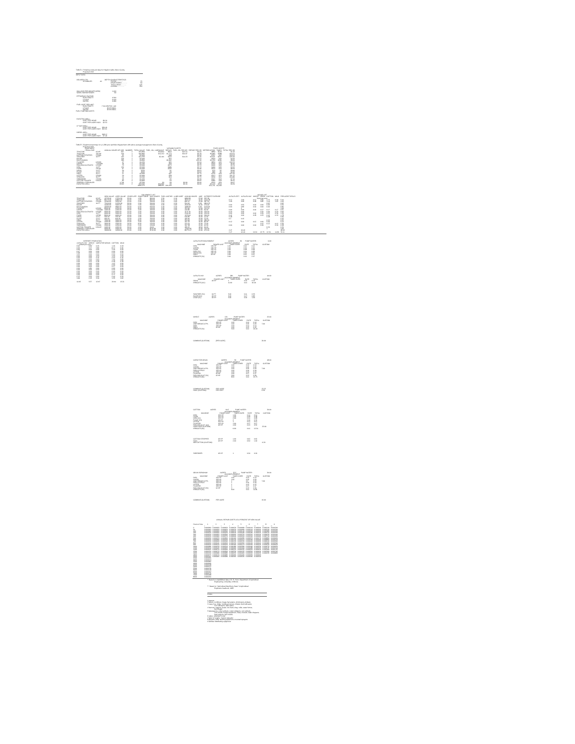TABLE 4. Pumping costs and data for irrigation wells, Otero County,
Projected 2013.
INPUT DATA
| DELIVERY PSI: | | DEPTH CHARACTERISTICS: | |
| SPRINKLER | 40 | STATIC............... | 75 |
| | | DRAW DOWN............. | 50 |
| | | TOTAL HEAD............ | 125 |
| | | CASING................ | 350 |
| GALLONS PER MINUTE (GPM) | 1,100 |
| WORK HORSEPOWER | 60 |
| EFFICIENCY FACTOR: | |
| ELECTRICITY | 0.540 |
| LP GAS | 0.140 |
| DIESEL | 0.180 |
| FUEL COST PER UNIT: | |
| ELECTRICITY | 7.34 CENTS/K. wHr |
| LP GAS | $3.05 $/GAL |
| DIESEL | $3.00 $/GAL |
FUEL PUMPING COSTS
| ELECTRIC WELL: | |
| COST PER HOUR | $6.16 |
| COST PER ACRE INCH | $2.53 |
| LP GAS WELL: | |
| COST PER HOUR | $36.46 |
| COST PER ACRE INCH | $15.01 |
| DIESEL WELL: | |
| COST PER HOUR | $18.12 |
| COST PER ACRE INCH | $7.46 |
TABLE 5. Equipment summary for a 1,280-acre sprinkler-irrigated farm with above average management, Otero County,
Projected 2013.
| EQUIPMENT | | | | | VARIABLE COSTS | | | | FIXED COSTS | | |
| --- | --- | --- | --- | --- | --- | --- | --- | --- | --- | --- | --- |
| ITEM & SIZE | | ANNUAL HOURS OF USE | NUMBER | TOTAL VALUE | FUEL, OIL, LUBRICANT | REPAIR | FUEL, OIL PER HR | REPAIR PER HR | DEPRECIATION | TIMES | TOTAL PER HR |
| TRACTOR | 93 HP | 657 | 2 | $34,869 | $19,842 | $610 | $23.14 | $0.94 | $869 | $129 | $1.20 |
| TRACTOR | 155 HP | 329 | 1 | $40,865 | $11,212 | $1,773 | $34.07 | $5.39 | $5,865 | $388 | $19.31 |
| COTTON STRIPPER | 2 ROW | 52 | 1 | $2,950 | | $48 | | $0.92 | $767 | $47 | $15.03 |
| SWATHER | 16 FT | 154 | 1 | $21,350 | $2,191 | $223 | $14.23 | $1.45 | $3,621 | $297 | $25.49 |
| BALER | | 239 | 1 | $3,900 | | $52 | | $0.22 | $550 | $45 | $2.50 |
| BALE WAGON | | 280 | 1 | $9,890 | | $5,992 | | $21.40 | $2,250 | $184 | $8.69 |
| PLANTER | 6 ROW | 27 | 1 | $4,250 | | $55 | | $2.04 | $850 | $35 | $32.53 |
| CHISEL | 7 SHANK | 26 | 1 | $1,200 | | $39 | | $1.49 | $160 | $10 | $6.46 |
| ROLLING CULTIVATO | 6 ROW | 73 | 1 | $3,000 | | $273 | | $3.72 | $400 | $25 | $5.79 |
| DISC | 14 FT | 132 | 1 | $3,000 | | $489 | | $3.72 | $400 | $25 | $3.23 |
| PLOW | 4 BTM | 67 | 1 | $4,000 | | $335 | | $4.96 | $533 | $33 | $8.39 |
| DRAG | 14 FT | 59 | 1 | $250 | | $1 | | $0.01 | $33 | $2 | $0.60 |
| FLOAT | 14 FT | 27 | 1 | $600 | | $0 | | $0.02 | $80 | $4 | $2.96 |
| DRILL | 20 FT | 27 | 1 | $3,600 | | $47 | | $1.73 | $720 | $29 | $27.64 |
| LISTER | 4 ROW | 19 | 1 | $1,600 | | $38 | | $1.98 | $213 | $13 | $11.75 |
| SPRAYER | 30 FT | 14 | 1 | $1,500 | | $10 | | $0.72 | $200 | $12 | $14.80 |
| SHREDDER | 2 ROW | 25 | 1 | $1,250 | | $5 | | $0.20 | $167 | $10 | $7.22 |
| COTTON TRAILER | 6 BALE | 85 | 4 | $4,800 | | $4 | | $0.05 | $480 | $39 | $6.15 |
| SIDEROLL SPRINKLER | | 4,746 | 1 | $2,500 | $0 | $0 | $0.00 | $0.00 | $333 | $20 | $0.07 |
| ELECTRIC WELL | | 8,503 | 2 | $39,000 | $54,806 | $0 | $6.16 | $0.00 | $3,120 | $319 | $0.39 |
| | | | | $184,174 | $88,051 | $10,194 | | | $21,741 | $1,646 | |
EQUIPMENT LIST
| ITEM | | NEW VALUE | USED VALUE | YEARS LIFE | EQUIP CODE | MAX HOURS | FUEL UNIT/HR | LUBE COEF | ACCUM HOURS | AGE | INTEREST EXPENSE |
| --- | --- | --- | --- | --- | --- | --- | --- | --- | --- | --- | --- |
| TRACTOR | 93 HP | 15735.00 | 17334.50 | 35.00 | 1.00 | 800.00 | 5.54 | 0.10 | 9860.58 | 23.00 | 355.38 |
| TRACTOR | 155 HP | 80775.00 | 40864.50 | 15.00 | 1.00 | 800.00 | 8.15 | 0.10 | 3619.72 | 11.00 | 2244.38 |
| COTTON STRIPPER | 2 ROW | 11500.00 | 2950.00 | 15.00 | 5.00 | 300.00 | 0.00 | 0.00 | 681.07 | 13.00 | 287.50 |
| SWATHER | 16 FT | 72410.00 | 21350.00 | 20.00 | 2.00 | 500.00 | 3.12 | 0.20 | 504.00 | 6.00 | 1810.25 |
| BALER | | 11000.00 | 3900.00 | 20.00 | 2.00 | 500.00 | 0.00 | 0.00 | 2616.00 | 11.00 | 275.00 |
| BALE WAGON | | 45000.00 | 9890.00 | 20.00 | 6.00 | 600.00 | 9.46 | 0.20 | 1680.00 | 6.00 | 1125.00 |
| PLANTER | 6 ROW | 8500.00 | 4250.00 | 10.00 | 8.00 | 100.00 | 0.00 | 0.00 | 353.60 | 13.00 | 212.50 |
| CHISEL | 7 SHANK | 2400.00 | 1200.00 | 15.00 | 3.00 | 300.00 | 0.00 | 0.00 | 420.80 | 16.00 | 60.00 |
| ROLLING CULTIVATO | 6 ROW | 6000.00 | 3000.00 | 15.00 | 3.00 | 300.00 | 0.00 | 0.00 | 1174.16 | 16.00 | 150.00 |
| DISC | 14 FT | 6000.00 | 3000.00 | 15.00 | 3.00 | 300.00 | 0.00 | 0.00 | 2104.40 | 16.00 | 150.00 |
| PLOW | 4 BTM | 8000.00 | 4000.00 | 15.00 | 3.00 | 300.00 | 0.00 | 0.00 | 1079.04 | 16.00 | 200.00 |
| DRAG | 14 FT | 500.00 | 250.00 | 15.00 | 4.00 | 300.00 | 0.00 | 0.00 | 940.80 | 16.00 | 12.50 |
| FLOAT | 14 FT | 900.00 | 600.00 | 15.00 | 4.00 | 300.00 | 0.00 | 0.00 | 405.60 | 15.00 | 22.50 |
| DRILL | 20 FT | 7200.00 | 3600.00 | 10.00 | 8.00 | 100.00 | 0.00 | 0.00 | 352.96 | 13.00 | 180.00 |
| LISTER | 4 ROW | 3200.00 | 1600.00 | 15.00 | 3.00 | 300.00 | 0.00 | 0.00 | 307.20 | 16.00 | 80.00 |
| SPRAYER | 30 FT | 3000.00 | 1500.00 | 10.00 | 8.00 | 150.00 | 0.00 | 0.00 | 215.19 | 15.00 | 75.00 |
| SHREDDER | 2 ROW | 2500.00 | 1250.00 | 15.00 | 5.00 | 150.00 | 0.00 | 0.00 | 307.58 | 15.00 | 62.50 |
| COTTON TRAILER | 6 BALE | 2400.00 | 1200.00 | 20.00 | 4.00 | 20.00 | 0.00 | 0.00 | 380.25 | 18.00 | 60.00 |
| SIDEROLL SPRINKLER | | 5000.00 | 2500.00 | 15.00 | 0.00 | 8742.00 | 0.00 | 0.00 | 71192.85 | 15.00 | 125.00 |
| ELECTRIC WELL | | 39000.00 | 19500.00 | 25.00 | 0.00 | 8742.00 | 0.00 | 0.00 | 86771.07 | 15.00 | 975.00 |
USAGE LIST
| ALFALFA EST. | ALFALFA HAY | WHEAT | CORN | COTTON | MILO | PER ACRE TOTALS |
| --- | --- | --- | --- | --- | --- | --- |
| hours per acre | | | | | | |
| 0.12 | 2.00 | 0.12 | 0.56 | 2.75 | 0.39 | 5.94 |
| 1.40 | 0.00 | 0.48 | 0.85 | 1.19 | 1.02 | 4.94 |
| | | | | 0.62 | | 0.62 |
| 0.00 | 0.55 | 0.00 | 0.00 | 0.00 | | 0.55 |
| 0.00 | 0.85 | 0.00 | 0.00 | 0.00 | | 0.85 |
| | 1 | | | | | 1.00 |
| 0.00 | 0.00 | 0.00 | 0.17 | 0.17 | 0.17 | 0.51 |
| 0.20 | 0.00 | | 0.20 | 0.00 | 0.20 | 0.60 |
| 0.00 | 0.00 | 0.00 | 0.39 | 0.52 | 0.39 | 1.30 |
| 0.42 | 0.00 | 0.28 | 0.33 | 0.42 | 0.33 | 1.78 |
| 0.48 | | | | 0.48 | | 0.96 |
| 0.3 | 0.15 | | | | | 0.45 |
| | | | | 0.32 | | 0.32 |
| 0.12 | 0.00 | 0.12 | 0.00 | 0.00 | | 0.24 |
| | | | 0.12 | 0.12 | 0.12 | 0.36 |
| 0.00 | 0.00 | 0.00 | 0.19 | | 0.19 | 0.38 |
| | | | | 0.29 | | 0.29 |
| | | | | 1 | | 1.00 |
| 2.47 | 16.46 | | | | | 18.93 |
| 2.47 | 16.46 | 10.29 | 15.75 | 12.34 | 14.81 | 76.11 |
INTEREST PRORATION
| ALFALFA HAY | WHEAT | CORN FOR GRAIN | COTTON | MILO |
| --- | --- | --- | --- | --- |
| -----dollars per acre----- | | | | |
| 0.92 | 0.06 | 0.26 | 1.26 | 0.18 |
| 0.00 | 3.27 | 5.80 | 8.12 | 6.96 |
| 0.00 | 0.00 | 0.00 | 3.40 | 0.00 |
| 6.47 | 0.00 | 0.00 | 0.00 | 0.00 |
| 0.98 | 0.00 | 0.00 | 0.00 | 0.00 |
| 4.52 | 0.00 | 0.00 | 0.00 | 0.00 |
| 0.00 | 0.00 | 1.33 | 1.33 | 1.33 |
| 0.00 | 0.00 | 0.46 | 0.00 | 0.46 |
| 0.00 | 0.00 | 0.60 | 1.06 | 0.80 |
| 0.00 | 0.32 | 0.38 | 0.48 | 0.38 |
| 0.00 | 0.00 | 0.00 | 1.42 | 0.00 |
| 0.03 | 0.00 | 0.00 | 0.00 | 0.00 |
| 0.00 | 0.00 | 0.00 | 0.27 | 0.00 |
| 0.00 | 0.80 | 0.00 | 0.00 | 0.00 |
| 0.00 | 0.00 | 0.50 | 0.50 | 0.50 |
| 0.00 | 0.00 | 0.99 | 0.00 | 0.99 |
| 0.00 | 0.00 | 0.00 | 0.74 | 0.00 |
| 0.00 | 0.00 | 0.00 | 0.71 | 0.00 |
| 0.43 | 0.00 | 0.00 | 0.00 | 0.00 |
| 1.60 | 1.13 | 2.16 | 1.35 | 1.62 |
| 14.95 | 5.57 | 12.67 | 20.64 | 13.21 |
| ALFALFA ESTABLISHMENT | ACRES: | 56 | PUMP WATER: | 6.00 |
| ACCOMPLISHMENT | | | | |
| MACHINE | POWER UNIT | TIMES OVER | RATE | TOTAL | CUSTOM |
| --- | --- | --- | --- | --- | --- |
| DISC | 155 HP | 1.00 | 0.14 | 0.14 | |
| CHISEL | 155 HP | 1.00 | 0.20 | 0.20 | |
| PLOW | 155 HP | 1.00 | 0.48 | 0.48 | |
| DISC (2X) | 155 HP | 2.00 | 0.14 | 0.28 | |
| DRAG (2X) | 155 HP | 2.00 | 0.15 | 0.30 | |
| DRILL | 93 HP | 1.00 | 0.12 | 0.12 | |
| IRRIGATE (3X) | | 3.00 | 0.41 | 2.47 | |
| ALFALFA HAY | ACRES: | 280 | PUMP WATER: | 40.00 |
| ACCOMPLISHMENT | | | | |
| MACHINE | POWER UNIT | TIMES OVER | RATE | TOTAL | CUSTOM |
| --- | --- | --- | --- | --- | --- |
| DRAG | 93 HP | 1 | 0.15 | 0.15 | |
| IRRIGATE (11X) | | 11.00 | 0.41 | 16.46 | |
| SWATHER (5X) | 16 FT | 5.00 | 0.11 | 0.55 | |
| BALER (5X) | 93 HP | 5.00 | 0.17 | 0.85 | |
| LOAD (5X) | 93 HP | 5.00 | 0.20 | 1.00 | |
| WHEAT | ACRES: | 170 | PUMP WATER: | 25.00 |
| ACCOMPLISHMENT | | | | |
| MACHINE | POWER UNIT | TIMES OVER | RATE | TOTAL | CUSTOM |
| --- | --- | --- | --- | --- | --- |
| DISC | 155 HP | 1.00 | 0.14 | 0.14 | |
| ANHYDROUS APPL | 155 HP | 1.00 | 0.20 | 0.20 | 7.00 |
| DISC | 155 HP | 1.00 | 0.14 | 0.14 | |
| DRILL | 93 HP | 1.00 | 0.12 | 0.12 | |
| IRRIGATE (5X) | | 5.00 | 0.41 | 10.29 | |
| COMBINE (CUSTOM) | [PER ACRE] | | | | 26.00 |
| CORN FOR GRAIN | ACRES: | 50 | PUMP WATER: | 48.00 |
| ACCOMPLISHMENT | | | | |
| MACHINE | POWER UNIT | TIMES OVER | RATE | TOTAL | CUSTOM |
| --- | --- | --- | --- | --- | --- |
| DISC | 155 HP | 1.00 | 0.14 | 0.14 | |
| CHISEL | 155 HP | 1.00 | 0.20 | 0.20 | |
| ANHYDROUS APPL | 155 HP | 1.00 | 0.20 | 0.20 | 7.00 |
| DISC & SPRAY | 155 HP | 1.00 | 0.19 | 0.19 | |
| LISTER | 155 HP | 1.00 | 0.12 | 0.12 | |
| PLANTER | 93 HP | 1.00 | 0.17 | 0.17 | |
| ROLLING CULT (3X) | 93 HP | 3.00 | 0.13 | 0.39 | |
| IRRIGATE (8X) | | 8.00 | 0.41 | 15.75 | |
| COMBINE (CUSTOM) | PER ACRE | | | | 23.25 |
| HAUL (CUSTOM) | PER CWT | | | | 0.20 |
| COTTON | ACRES: | 64.5 | PUMP WATER: | 30.00 |
| ACCOMPLISHMENT | | | | |
| MACHINE | POWER UNIT | TIMES OVER | RATE | TOTAL | CUSTOM |
| --- | --- | --- | --- | --- | --- |
| DISC | 155 HP | 1.00 | 0.14 | 0.14 | |
| PLOW | 155 HP | 1.00 | 0.48 | 0.48 | |
| DISC (2X) | 155 HP | 2.00 | 0.14 | 0.28 | |
| FLOAT (2X) | 93 HP | 2 | 0.16 | 0.32 | |
| LISTER | 155 HP | 1 | 0.12 | 0.12 | |
| PLANTER | 155 HP | 1.00 | 0.17 | 0.17 | |
| ROLLING CULT. (4X) | 93 HP | 4.00 | 0.13 | 0.52 | |
| HAND HOE (CUSTOM) | | | | | 25.00 |
| IRRIGATE (6X) | | 6.00 | 0.41 | 12.34 | |
| COTTON STRIPPER | 93 HP | 1.00 | 0.62 | 0.62 | |
| HAUL | 93 HP | 2.00 | 0.50 | 1.00 | |
| GIN COTTON (CUSTOM) | | | | | 0.20 |
| SHREDDER | 93 HP | 1 | 0.29 | 0.29 | |
| GRAIN SORGHUM | ACRES: | 25.5 | PUMP WATER: | 36.00 |
| ACCOMPLISHMENT | | | | |
| MACHINE | POWER UNIT | TIMES OVER | RATE | TOTAL | CUSTOM |
| --- | --- | --- | --- | --- | --- |
| DISC | 155 HP | 1.00 | 0.14 | 0.14 | |
| CHISEL | 155 HP | 1.00 | 0.20 | 0.20 | |
| ANHYDROUS APPL | 155 HP | 1 | 0.2 | 0.20 | 7.00 |
| DISC & SPRAY | 155 HP | 1 | 0.19 | 0.19 | |
| LISTER | 155 HP | 1 | 0.12 | 0.12 | |
| PLANTER | 155 HP | 1 | 0.17 | 0.17 | |
| ROLLING CULT (3X) | 93 HP | 3 | 0.13 | 0.39 | |
| IRRIGATE (6X) | | 6.00 | 0.41 | 14.81 | |
| COMBINE (CUSTOM) | PER ACRE | | | | 15.00 |
ANNUAL REPAIR COSTS AS A PERCENT OF NEW VALUE
| Hours of Use | 1 | 2 | 3 | 4 | 5 | 6 | 7 | 8 | 9 |
| --- | --- | --- | --- | --- | --- | --- | --- | --- | --- |
| | * | * | * | * | ** | ** | ** | ** | ** |
| 0 | 0.000060 | 0.000020 | 0.000620 | 0.000020 | 0.000080 | 0.000140 | 0.000040 | 0.000240 | 0.000200 |
| 50 | 0.000060 | 0.000020 | 0.000620 | 0.000020 | 0.000080 | 0.000140 | 0.000040 | 0.000240 | 0.000200 |
| 100 | 0.000060 | 0.000020 | 0.000500 | 0.000020 | 0.000140 | 0.000220 | 0.000100 | 0.000380 | 0.000300 |
| 200 | 0.000030 | 0.000030 | 0.000430 | 0.000040 | 0.000180 | 0.000260 | 0.000110 | 0.000510 | 0.000260 |
| 300 | 0.000030 | 0.000050 | 0.000390 | 0.000060 | 0.000230 | 0.000310 | 0.000140 | 0.000630 | 0.000400 |
| 400 | 0.000030 | 0.000060 | 0.000370 | 0.000090 | 0.000260 | 0.000340 | 0.000160 | 0.000710 | 0.000450 |
| 500 | 0.000030 | 0.000070 | 0.000360 | 0.000100 | 0.000280 | 0.000370 | 0.000170 | 0.000800 | 0.000630 |
| 600 | 0.000030 | 0.000090 | 0.000340 | 0.000120 | 0.000310 | 0.000390 | 0.000190 | 0.000860 | 0.000530 |
| 700 | 0.000030 | 0.000100 | 0.000340 | 0.000130 | 0.000330 | 0.000410 | 0.000200 | 0.000910 | 0.000560 |
| 800 | 0.000030 | 0.000110 | 0.000320 | 0.000150 | 0.000350 | 0.000430 | 0.000210 | 0.000980 | 0.000590 |
| 900 | 0.000030 | 0.000120 | 0.000320 | 0.000160 | 0.000370 | 0.000450 | 0.000220 | 0.001020 | 0.000620 |
| 1000 | 0.000086 | 0.000130 | 0.000310 | 0.000180 | 0.000380 | 0.000460 | 0.000230 | 0.001070 | 0.000630 |
| 1200 | 0.000040 | 0.000145 | 0.000305 | 0.000205 | 0.000400 | 0.000480 | 0.000245 | 0.001135 | 0.000710 |
| 1400 | 0.000045 | 0.000170 | 0.000300 | 0.000225 | 0.000435 | 0.000510 | 0.000410 | 0.001260 | 0.000755 |
| 1500 | 0.000150 | 0.000170 | 0.000300 | 0.000230 | 0.000435 | 0.000510 | 0.000410 | 0.001260 | 0.000795 |
| 1600 | 0.000150 | 0.000180 | 0.000285 | 0.000255 | 0.000465 | 0.000525 | 0.000135 | 0.001235 | 0.000805 |
| 1800 | 0.000075 | 0.000170 | 0.000285 | 0.000265 | 0.000495 | 0.000555 | 0.000295 | | |
| 2000 | 0.000110 | 0.000265 | 0.000280 | 0.000305 | 0.000505 | 0.000565 | 0.000310 | | |
| 2500 | 0.000056 | | | | | | | | |
| 3000 | 0.000070 | | | | | | | | |
| 3500 | 0.000082 | | | | | | | | |
| 4000 | 0.000096 | | | | | | | | |
| 4500 | 0.000108 | | | | | | | | |
| 5000 | 0.000122 | | | | | | | | |
| 5500 | 0.000136 | | | | | | | | |
| 6000 | 0.000148 | | | | | | | | |
| 6500 | 0.000162 | | | | | | | | |
| 7000 | 0.000176 | | | | | | | | |
| 7500 | 0.000188 | | | | | | | | |
| 8000 | 0.000204 | | | | | | | | |
* Based on unpublished data of D. R. Hunt, Department of Agricultural
Engineering, University of Illinois.
** Based on "Agricultural Machinery Data" in Agricultural
Engineers Yearbook, 1983.
Codes
1 tractors
2 balers, combines, forage harvesters, windrowers, pickups
3 rotary hoe, disks, moldboard plows, chisels, field cultivators
row cultivators, laser plane
4 harrows, wagons, floats, roto buck, drag, roller, water furrow,
bed shaper
5 balewagons, cotton pickers, cotton strippers, corn pickers
corn heads, forage equipment, rotary mowers, stalk choppers,
feed wagons, farm trucks
6 rakes, cutterbar mower
7 baler w/ engine, manure spreader
8 planters, drills, seeding equipment, mounted sprayers.
9 fertilizer distributing equipment